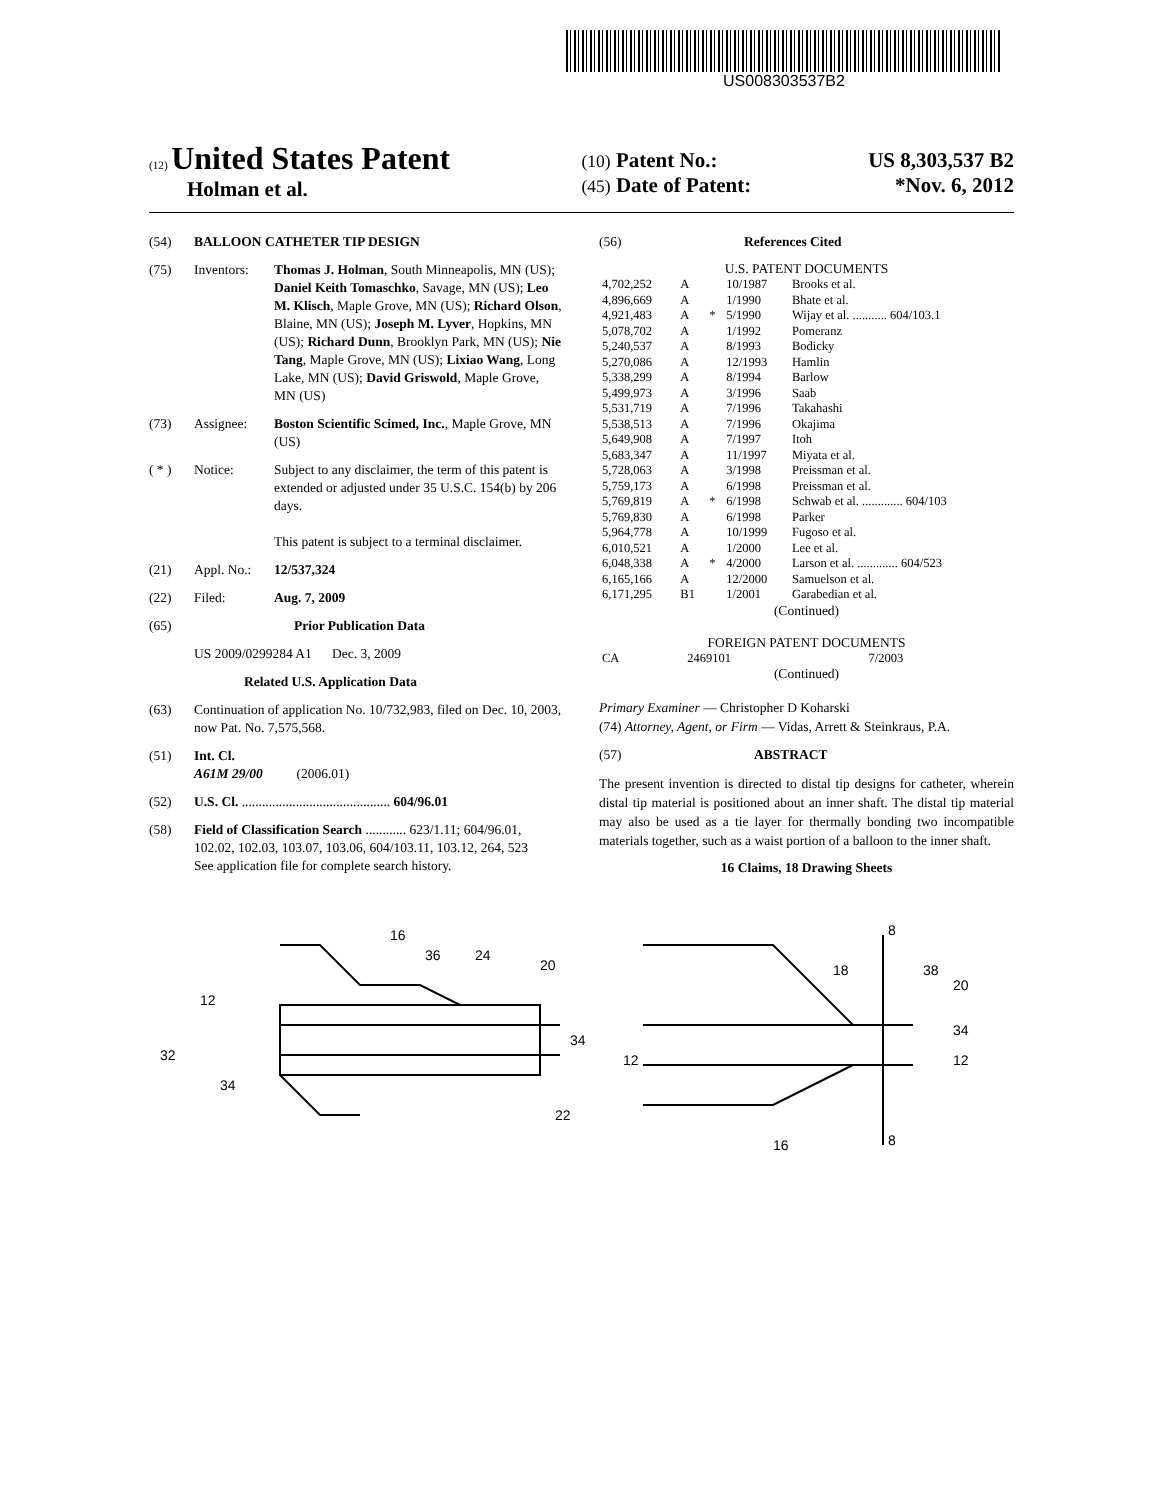US008303537B2
(12) United States Patent
Holman et al.
(10) Patent No.: US 8,303,537 B2
(45) Date of Patent: *Nov. 6, 2012
(54) BALLOON CATHETER TIP DESIGN
(75) Inventors: Thomas J. Holman, South Minneapolis, MN (US); Daniel Keith Tomaschko, Savage, MN (US); Leo M. Klisch, Maple Grove, MN (US); Richard Olson, Blaine, MN (US); Joseph M. Lyver, Hopkins, MN (US); Richard Dunn, Brooklyn Park, MN (US); Nie Tang, Maple Grove, MN (US); Lixiao Wang, Long Lake, MN (US); David Griswold, Maple Grove, MN (US)
(73) Assignee: Boston Scientific Scimed, Inc., Maple Grove, MN (US)
( * ) Notice: Subject to any disclaimer, the term of this patent is extended or adjusted under 35 U.S.C. 154(b) by 206 days.
This patent is subject to a terminal disclaimer.
(21) Appl. No.: 12/537,324
(22) Filed: Aug. 7, 2009
(65) Prior Publication Data
US 2009/0299284 A1 Dec. 3, 2009
Related U.S. Application Data
(63) Continuation of application No. 10/732,983, filed on Dec. 10, 2003, now Pat. No. 7,575,568.
(51) Int. Cl.
A61M 29/00 (2006.01)
(52) U.S. Cl. ............................................ 604/96.01
(58) Field of Classification Search ............ 623/1.11; 604/96.01, 102.02, 102.03, 103.07, 103.06, 604/103.11, 103.12, 264, 523
See application file for complete search history.
(56) References Cited
U.S. PATENT DOCUMENTS
| 4,702,252 | A | | 10/1987 | Brooks et al. |
| 4,896,669 | A | | 1/1990 | Bhate et al. |
| 4,921,483 | A | * | 5/1990 | Wijay et al. ........... 604/103.1 |
| 5,078,702 | A | | 1/1992 | Pomeranz |
| 5,240,537 | A | | 8/1993 | Bodicky |
| 5,270,086 | A | | 12/1993 | Hamlin |
| 5,338,299 | A | | 8/1994 | Barlow |
| 5,499,973 | A | | 3/1996 | Saab |
| 5,531,719 | A | | 7/1996 | Takahashi |
| 5,538,513 | A | | 7/1996 | Okajima |
| 5,649,908 | A | | 7/1997 | Itoh |
| 5,683,347 | A | | 11/1997 | Miyata et al. |
| 5,728,063 | A | | 3/1998 | Preissman et al. |
| 5,759,173 | A | | 6/1998 | Preissman et al. |
| 5,769,819 | A | * | 6/1998 | Schwab et al. ............. 604/103 |
| 5,769,830 | A | | 6/1998 | Parker |
| 5,964,778 | A | | 10/1999 | Fugoso et al. |
| 6,010,521 | A | | 1/2000 | Lee et al. |
| 6,048,338 | A | * | 4/2000 | Larson et al. ............. 604/523 |
| 6,165,166 | A | | 12/2000 | Samuelson et al. |
| 6,171,295 | B1 | | 1/2001 | Garabedian et al. |
(Continued)
FOREIGN PATENT DOCUMENTS
| CA | 2469101 | 7/2003 |
(Continued)
Primary Examiner — Christopher D Koharski
(74) Attorney, Agent, or Firm — Vidas, Arrett & Steinkraus, P.A.
(57) ABSTRACT
The present invention is directed to distal tip designs for catheter, wherein distal tip material is positioned about an inner shaft. The distal tip material may also be used as a tie layer for thermally bonding two incompatible materials together, such as a waist portion of a balloon to the inner shaft.
16 Claims, 18 Drawing Sheets
16
36
24
20
12
32
34
34
22
8
18
38
20
34
12
12
8
16